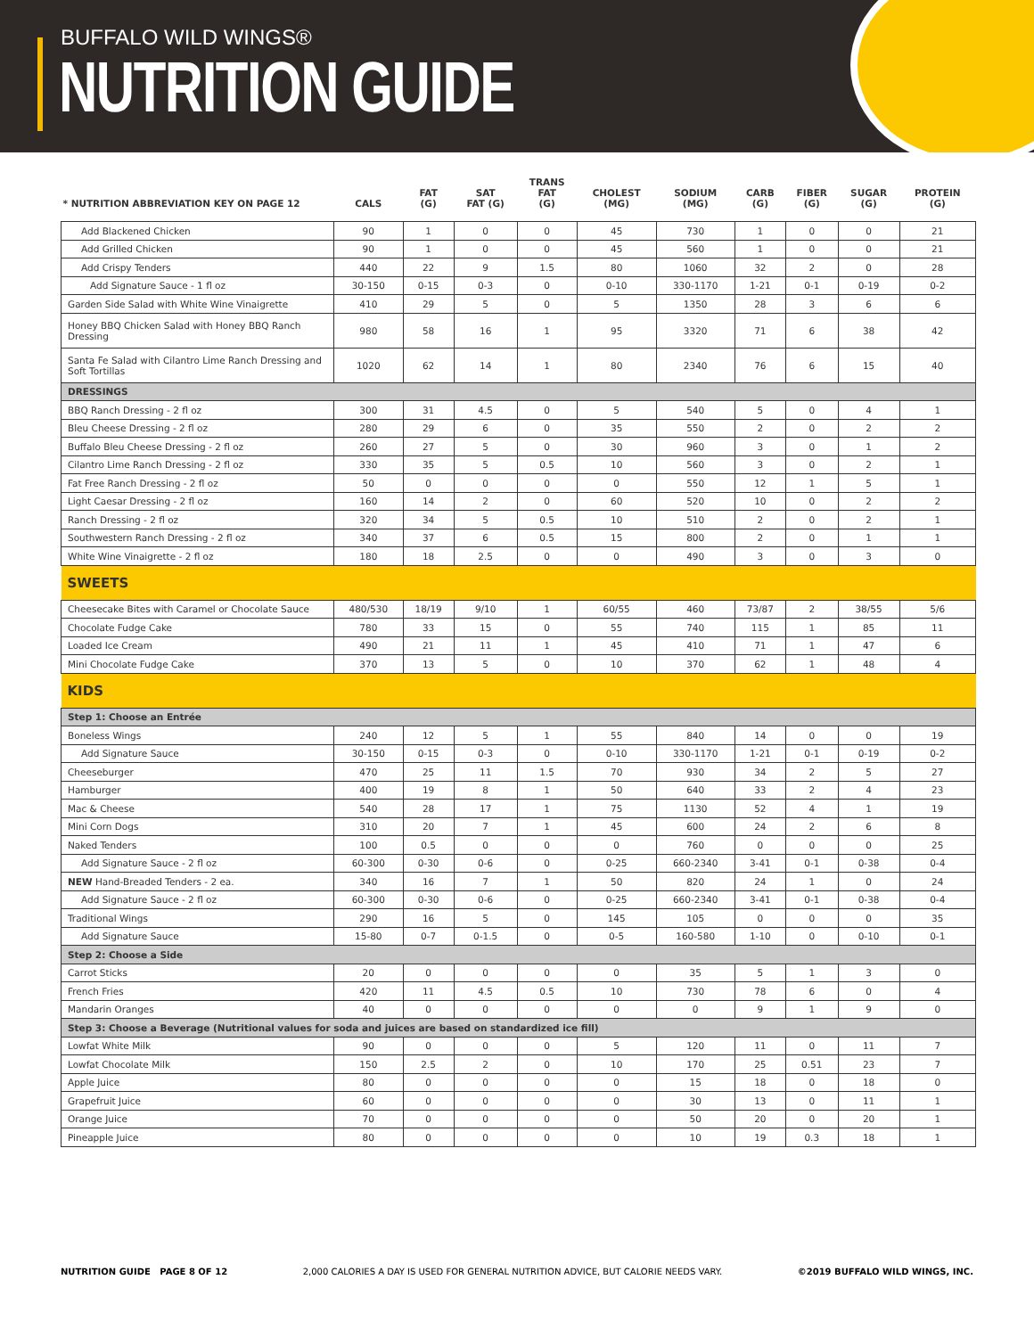BUFFALO WILD WINGS®
NUTRITION GUIDE
| * NUTRITION ABBREVIATION KEY ON PAGE 12 | CALS | FAT (G) | SAT FAT (G) | TRANS FAT (G) | CHOLEST (MG) | SODIUM (MG) | CARB (G) | FIBER (G) | SUGAR (G) | PROTEIN (G) |
| --- | --- | --- | --- | --- | --- | --- | --- | --- | --- | --- |
| Add Blackened Chicken | 90 | 1 | 0 | 0 | 45 | 730 | 1 | 0 | 0 | 21 |
| Add Grilled Chicken | 90 | 1 | 0 | 0 | 45 | 560 | 1 | 0 | 0 | 21 |
| Add Crispy Tenders | 440 | 22 | 9 | 1.5 | 80 | 1060 | 32 | 2 | 0 | 28 |
| Add Signature Sauce - 1 fl oz | 30-150 | 0-15 | 0-3 | 0 | 0-10 | 330-1170 | 1-21 | 0-1 | 0-19 | 0-2 |
| Garden Side Salad with White Wine Vinaigrette | 410 | 29 | 5 | 0 | 5 | 1350 | 28 | 3 | 6 | 6 |
| Honey BBQ Chicken Salad with Honey BBQ Ranch Dressing | 980 | 58 | 16 | 1 | 95 | 3320 | 71 | 6 | 38 | 42 |
| Santa Fe Salad with Cilantro Lime Ranch Dressing and Soft Tortillas | 1020 | 62 | 14 | 1 | 80 | 2340 | 76 | 6 | 15 | 40 |
| DRESSINGS | | | | | | | | | | |
| BBQ Ranch Dressing - 2 fl oz | 300 | 31 | 4.5 | 0 | 5 | 540 | 5 | 0 | 4 | 1 |
| Bleu Cheese Dressing - 2 fl oz | 280 | 29 | 6 | 0 | 35 | 550 | 2 | 0 | 2 | 2 |
| Buffalo Bleu Cheese Dressing - 2 fl oz | 260 | 27 | 5 | 0 | 30 | 960 | 3 | 0 | 1 | 2 |
| Cilantro Lime Ranch Dressing - 2 fl oz | 330 | 35 | 5 | 0.5 | 10 | 560 | 3 | 0 | 2 | 1 |
| Fat Free Ranch Dressing - 2 fl oz | 50 | 0 | 0 | 0 | 0 | 550 | 12 | 1 | 5 | 1 |
| Light Caesar Dressing - 2 fl oz | 160 | 14 | 2 | 0 | 60 | 520 | 10 | 0 | 2 | 2 |
| Ranch Dressing - 2 fl oz | 320 | 34 | 5 | 0.5 | 10 | 510 | 2 | 0 | 2 | 1 |
| Southwestern Ranch Dressing - 2 fl oz | 340 | 37 | 6 | 0.5 | 15 | 800 | 2 | 0 | 1 | 1 |
| White Wine Vinaigrette - 2 fl oz | 180 | 18 | 2.5 | 0 | 0 | 490 | 3 | 0 | 3 | 0 |
| SWEETS | | | | | | | | | | |
| Cheesecake Bites with Caramel or Chocolate Sauce | 480/530 | 18/19 | 9/10 | 1 | 60/55 | 460 | 73/87 | 2 | 38/55 | 5/6 |
| Chocolate Fudge Cake | 780 | 33 | 15 | 0 | 55 | 740 | 115 | 1 | 85 | 11 |
| Loaded Ice Cream | 490 | 21 | 11 | 1 | 45 | 410 | 71 | 1 | 47 | 6 |
| Mini Chocolate Fudge Cake | 370 | 13 | 5 | 0 | 10 | 370 | 62 | 1 | 48 | 4 |
| KIDS | | | | | | | | | | |
| Step 1: Choose an Entrée | | | | | | | | | | |
| Boneless Wings | 240 | 12 | 5 | 1 | 55 | 840 | 14 | 0 | 0 | 19 |
| Add Signature Sauce | 30-150 | 0-15 | 0-3 | 0 | 0-10 | 330-1170 | 1-21 | 0-1 | 0-19 | 0-2 |
| Cheeseburger | 470 | 25 | 11 | 1.5 | 70 | 930 | 34 | 2 | 5 | 27 |
| Hamburger | 400 | 19 | 8 | 1 | 50 | 640 | 33 | 2 | 4 | 23 |
| Mac & Cheese | 540 | 28 | 17 | 1 | 75 | 1130 | 52 | 4 | 1 | 19 |
| Mini Corn Dogs | 310 | 20 | 7 | 1 | 45 | 600 | 24 | 2 | 6 | 8 |
| Naked Tenders | 100 | 0.5 | 0 | 0 | 0 | 760 | 0 | 0 | 0 | 25 |
| Add Signature Sauce - 2 fl oz | 60-300 | 0-30 | 0-6 | 0 | 0-25 | 660-2340 | 3-41 | 0-1 | 0-38 | 0-4 |
| NEW Hand-Breaded Tenders - 2 ea. | 340 | 16 | 7 | 1 | 50 | 820 | 24 | 1 | 0 | 24 |
| Add Signature Sauce - 2 fl oz | 60-300 | 0-30 | 0-6 | 0 | 0-25 | 660-2340 | 3-41 | 0-1 | 0-38 | 0-4 |
| Traditional Wings | 290 | 16 | 5 | 0 | 145 | 105 | 0 | 0 | 0 | 35 |
| Add Signature Sauce | 15-80 | 0-7 | 0-1.5 | 0 | 0-5 | 160-580 | 1-10 | 0 | 0-10 | 0-1 |
| Step 2: Choose a Side | | | | | | | | | | |
| Carrot Sticks | 20 | 0 | 0 | 0 | 0 | 35 | 5 | 1 | 3 | 0 |
| French Fries | 420 | 11 | 4.5 | 0.5 | 10 | 730 | 78 | 6 | 0 | 4 |
| Mandarin Oranges | 40 | 0 | 0 | 0 | 0 | 0 | 9 | 1 | 9 | 0 |
| Step 3: Choose a Beverage (Nutritional values for soda and juices are based on standardized ice fill) | | | | | | | | | | |
| Lowfat White Milk | 90 | 0 | 0 | 0 | 5 | 120 | 11 | 0 | 11 | 7 |
| Lowfat Chocolate Milk | 150 | 2.5 | 2 | 0 | 10 | 170 | 25 | 0.51 | 23 | 7 |
| Apple Juice | 80 | 0 | 0 | 0 | 0 | 15 | 18 | 0 | 18 | 0 |
| Grapefruit Juice | 60 | 0 | 0 | 0 | 0 | 30 | 13 | 0 | 11 | 1 |
| Orange Juice | 70 | 0 | 0 | 0 | 0 | 50 | 20 | 0 | 20 | 1 |
| Pineapple Juice | 80 | 0 | 0 | 0 | 0 | 10 | 19 | 0.3 | 18 | 1 |
NUTRITION GUIDE PAGE 8 OF 12 2,000 CALORIES A DAY IS USED FOR GENERAL NUTRITION ADVICE, BUT CALORIE NEEDS VARY. ©2019 BUFFALO WILD WINGS, INC.